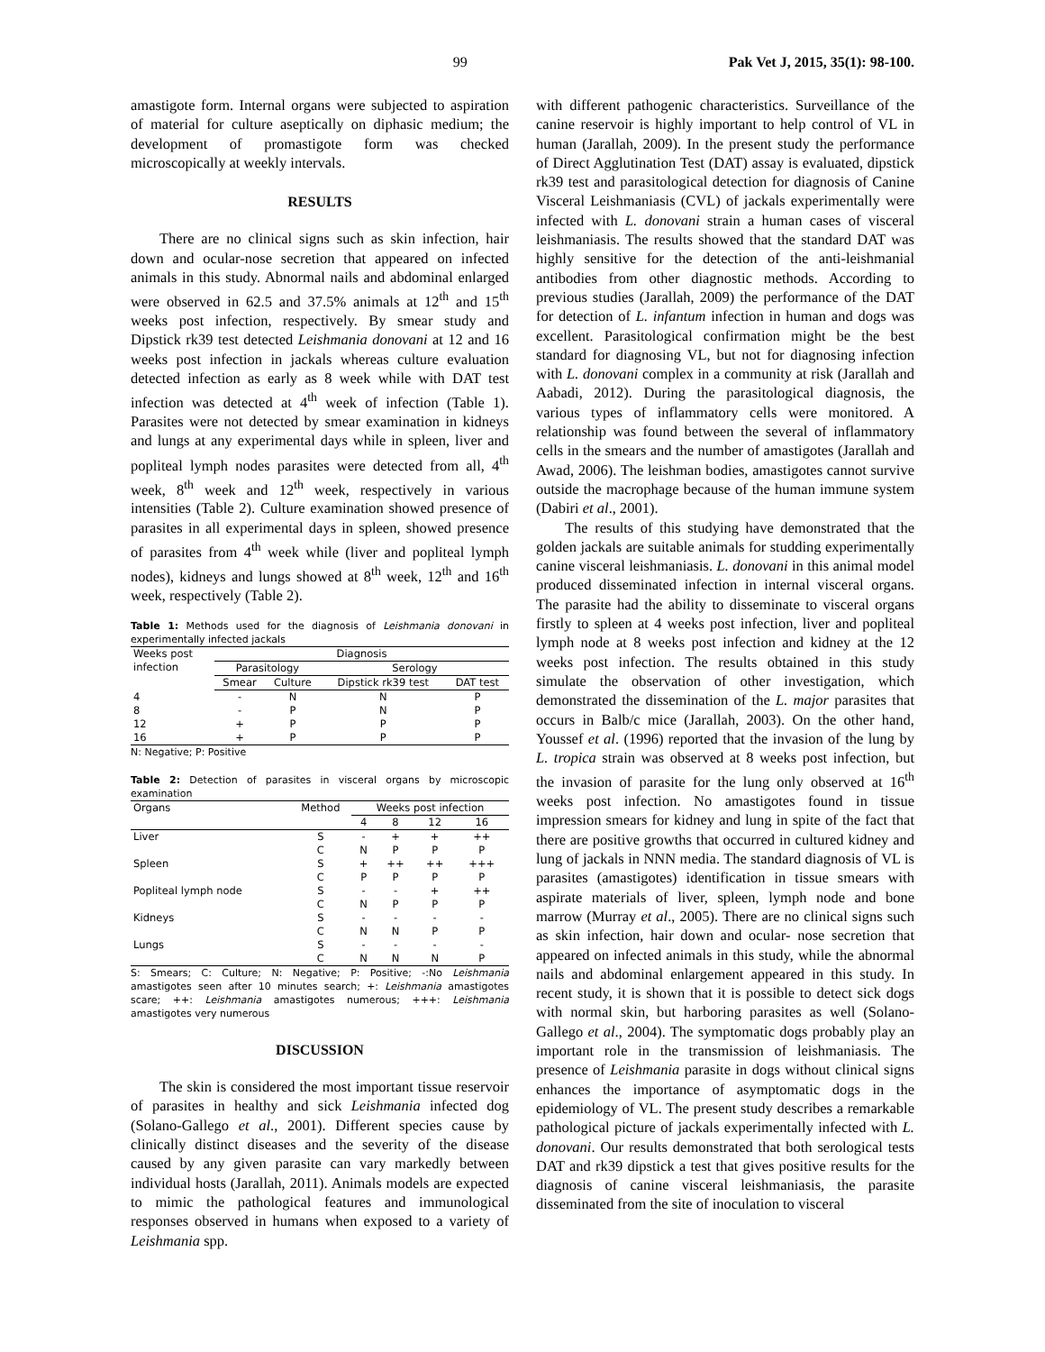99 Pak Vet J, 2015, 35(1): 98-100.
amastigote form. Internal organs were subjected to aspiration of material for culture aseptically on diphasic medium; the development of promastigote form was checked microscopically at weekly intervals.
RESULTS
There are no clinical signs such as skin infection, hair down and ocular-nose secretion that appeared on infected animals in this study. Abnormal nails and abdominal enlarged were observed in 62.5 and 37.5% animals at 12<sup>th</sup> and 15<sup>th</sup> weeks post infection, respectively. By smear study and Dipstick rk39 test detected Leishmania donovani at 12 and 16 weeks post infection in jackals whereas culture evaluation detected infection as early as 8 week while with DAT test infection was detected at 4<sup>th</sup> week of infection (Table 1). Parasites were not detected by smear examination in kidneys and lungs at any experimental days while in spleen, liver and popliteal lymph nodes parasites were detected from all, 4<sup>th</sup> week, 8<sup>th</sup> week and 12<sup>th</sup> week, respectively in various intensities (Table 2). Culture examination showed presence of parasites in all experimental days in spleen, showed presence of parasites from 4<sup>th</sup> week while (liver and popliteal lymph nodes), kidneys and lungs showed at 8<sup>th</sup> week, 12<sup>th</sup> and 16<sup>th</sup> week, respectively (Table 2).
Table 1: Methods used for the diagnosis of Leishmania donovani in experimentally infected jackals
| Weeks post infection | Diagnosis | | | |
| --- | --- | --- | --- | --- |
| | Parasitology | | Serology | |
| | Smear | Culture | Dipstick rk39 test | DAT test |
| 4 | - | N | N | P |
| 8 | - | P | N | P |
| 12 | + | P | P | P |
| 16 | + | P | P | P |
N: Negative; P: Positive
Table 2: Detection of parasites in visceral organs by microscopic examination
| Organs | Method | Weeks post infection | | | |
| --- | --- | --- | --- | --- | --- |
| | | 4 | 8 | 12 | 16 |
| Liver | S | - | + | + | ++ |
| | C | N | P | P | P |
| Spleen | S | + | ++ | ++ | +++ |
| | C | P | P | P | P |
| Popliteal lymph node | S | - | - | + | ++ |
| | C | N | P | P | P |
| Kidneys | S | - | - | - | - |
| | C | N | N | P | P |
| Lungs | S | - | - | - | - |
| | C | N | N | N | P |
S: Smears; C: Culture; N: Negative; P: Positive; -:No Leishmania amastigotes seen after 10 minutes search; +: Leishmania amastigotes scare; ++: Leishmania amastigotes numerous; +++: Leishmania amastigotes very numerous
DISCUSSION
The skin is considered the most important tissue reservoir of parasites in healthy and sick Leishmania infected dog (Solano-Gallego et al., 2001). Different species cause by clinically distinct diseases and the severity of the disease caused by any given parasite can vary markedly between individual hosts (Jarallah, 2011). Animals models are expected to mimic the pathological features and immunological responses observed in humans when exposed to a variety of Leishmania spp.
with different pathogenic characteristics. Surveillance of the canine reservoir is highly important to help control of VL in human (Jarallah, 2009). In the present study the performance of Direct Agglutination Test (DAT) assay is evaluated, dipstick rk39 test and parasitological detection for diagnosis of Canine Visceral Leishmaniasis (CVL) of jackals experimentally were infected with L. donovani strain a human cases of visceral leishmaniasis. The results showed that the standard DAT was highly sensitive for the detection of the anti-leishmanial antibodies from other diagnostic methods. According to previous studies (Jarallah, 2009) the performance of the DAT for detection of L. infantum infection in human and dogs was excellent. Parasitological confirmation might be the best standard for diagnosing VL, but not for diagnosing infection with L. donovani complex in a community at risk (Jarallah and Aabadi, 2012). During the parasitological diagnosis, the various types of inflammatory cells were monitored. A relationship was found between the several of inflammatory cells in the smears and the number of amastigotes (Jarallah and Awad, 2006). The leishman bodies, amastigotes cannot survive outside the macrophage because of the human immune system (Dabiri et al., 2001).
The results of this studying have demonstrated that the golden jackals are suitable animals for studding experimentally canine visceral leishmaniasis. L. donovani in this animal model produced disseminated infection in internal visceral organs. The parasite had the ability to disseminate to visceral organs firstly to spleen at 4 weeks post infection, liver and popliteal lymph node at 8 weeks post infection and kidney at the 12 weeks post infection. The results obtained in this study simulate the observation of other investigation, which demonstrated the dissemination of the L. major parasites that occurs in Balb/c mice (Jarallah, 2003). On the other hand, Youssef et al. (1996) reported that the invasion of the lung by L. tropica strain was observed at 8 weeks post infection, but the invasion of parasite for the lung only observed at 16<sup>th</sup> weeks post infection. No amastigotes found in tissue impression smears for kidney and lung in spite of the fact that there are positive growths that occurred in cultured kidney and lung of jackals in NNN media. The standard diagnosis of VL is parasites (amastigotes) identification in tissue smears with aspirate materials of liver, spleen, lymph node and bone marrow (Murray et al., 2005). There are no clinical signs such as skin infection, hair down and ocular- nose secretion that appeared on infected animals in this study, while the abnormal nails and abdominal enlargement appeared in this study. In recent study, it is shown that it is possible to detect sick dogs with normal skin, but harboring parasites as well (Solano-Gallego et al., 2004). The symptomatic dogs probably play an important role in the transmission of leishmaniasis. The presence of Leishmania parasite in dogs without clinical signs enhances the importance of asymptomatic dogs in the epidemiology of VL. The present study describes a remarkable pathological picture of jackals experimentally infected with L. donovani. Our results demonstrated that both serological tests DAT and rk39 dipstick a test that gives positive results for the diagnosis of canine visceral leishmaniasis, the parasite disseminated from the site of inoculation to visceral